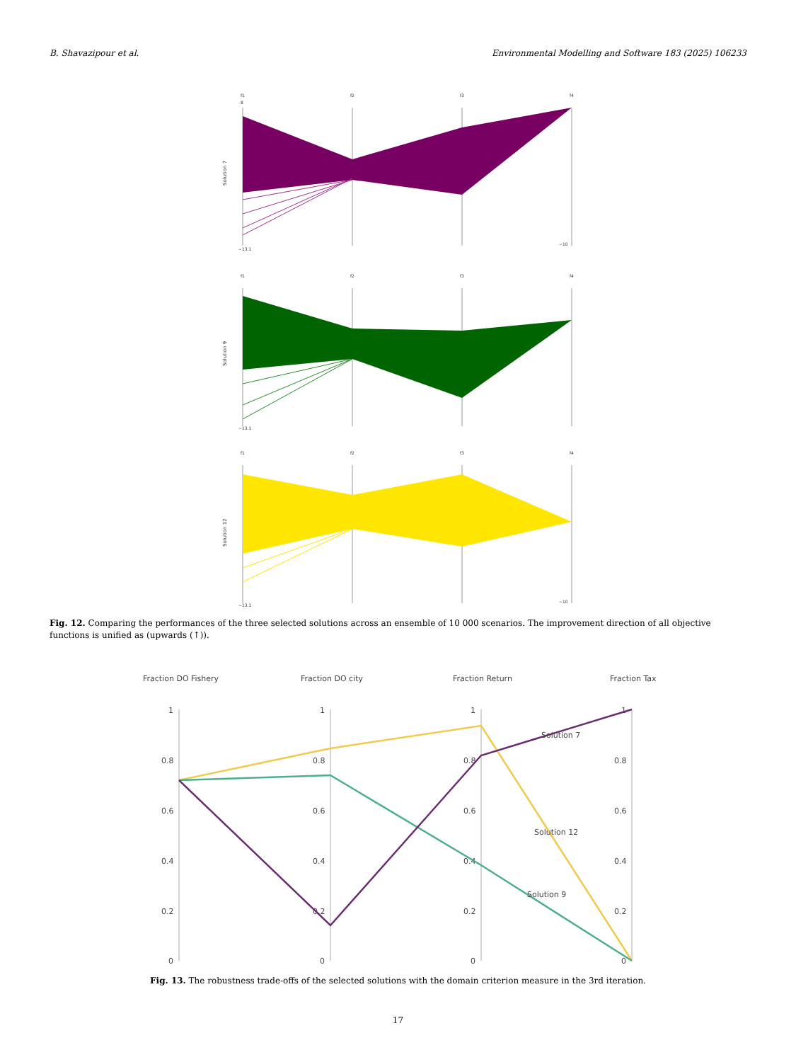B. Shavazipour et al. Environmental Modelling and Software 183 (2025) 106233
f1
f2
f3
f4
Solution 7
8
−13.1
−10
f1
f2
f3
f4
Solution 9
−13.1
f1
f2
f3
f4
Solution 12
−13.1
−10
Fig. 12. Comparing the performances of the three selected solutions across an ensemble of 10 000 scenarios. The improvement direction of all objective functions is unified as (upwards (↑)).
Fraction DO Fishery
Fraction DO city
Fraction Return
Fraction Tax
1
0.8
0.6
0.4
0.2
0
1
0.8
0.6
0.4
0.2
0
1
0.8
0.6
0.4
0.2
0
1
0.8
0.6
0.4
0.2
0
Solution 7
Solution 12
Solution 9
Fig. 13. The robustness trade-offs of the selected solutions with the domain criterion measure in the 3rd iteration.
17